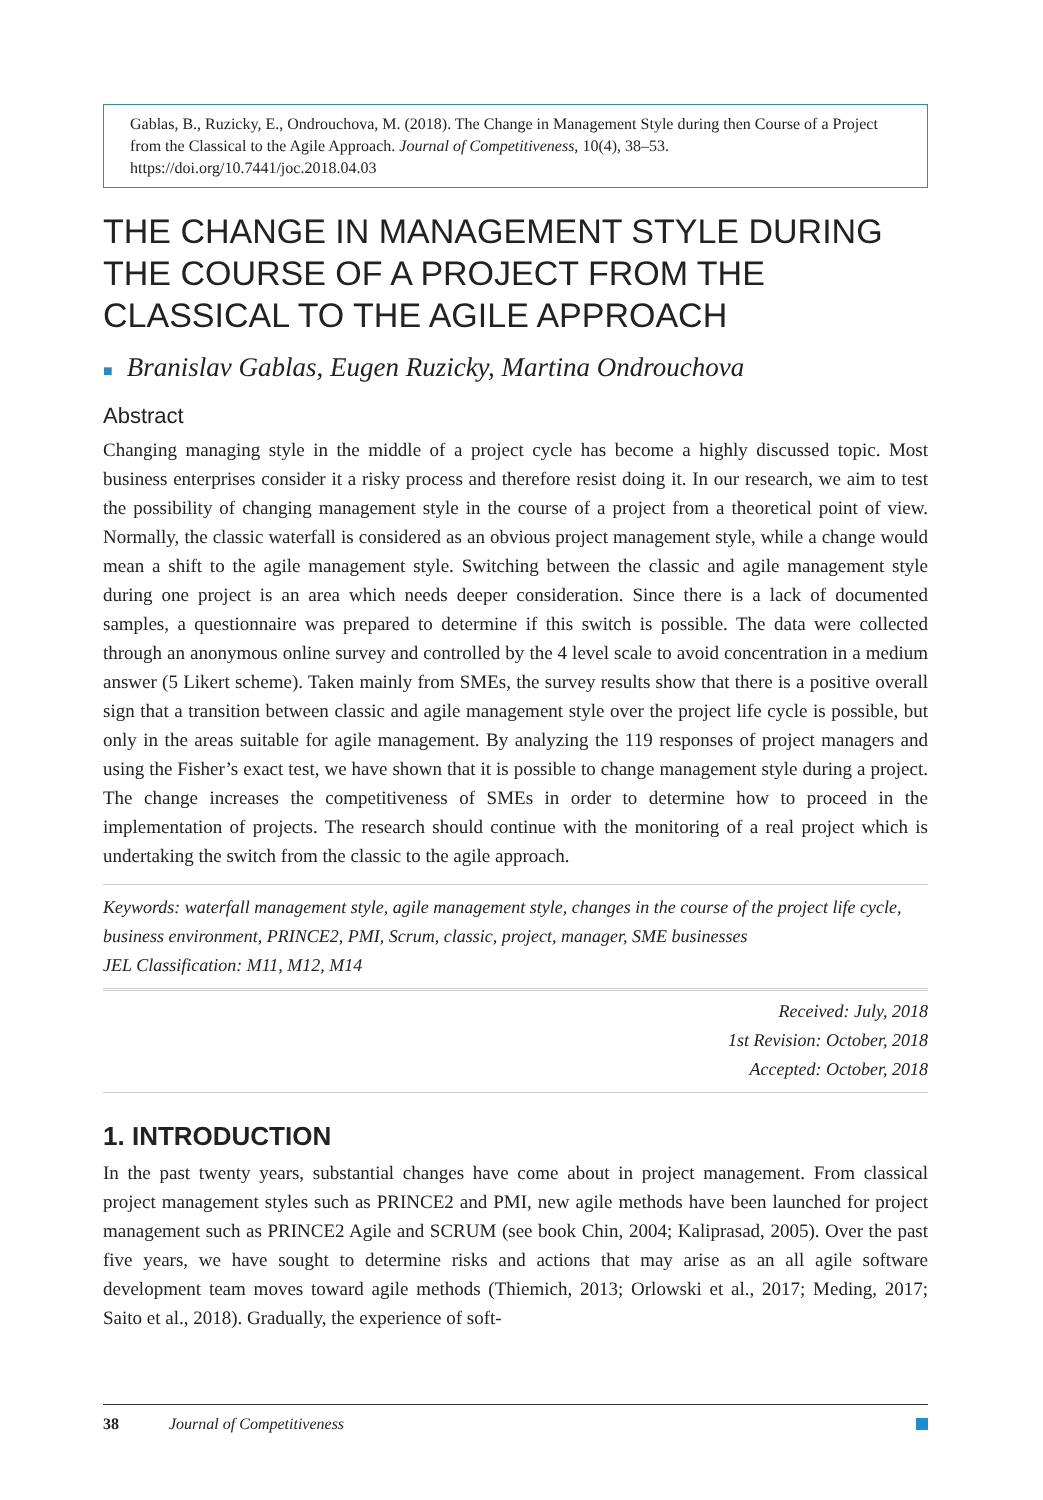Gablas, B., Ruzicky, E., Ondrouchova, M. (2018). The Change in Management Style during then Course of a Project from the Classical to the Agile Approach. Journal of Competitiveness, 10(4), 38–53. https://doi.org/10.7441/joc.2018.04.03
THE CHANGE IN MANAGEMENT STYLE DURING THE COURSE OF A PROJECT FROM THE CLASSICAL TO THE AGILE APPROACH
■ Branislav Gablas, Eugen Ruzicky, Martina Ondrouchova
Abstract
Changing managing style in the middle of a project cycle has become a highly discussed topic. Most business enterprises consider it a risky process and therefore resist doing it. In our research, we aim to test the possibility of changing management style in the course of a project from a theoretical point of view. Normally, the classic waterfall is considered as an obvious project management style, while a change would mean a shift to the agile management style. Switching between the classic and agile management style during one project is an area which needs deeper consideration. Since there is a lack of documented samples, a questionnaire was prepared to determine if this switch is possible. The data were collected through an anonymous online survey and controlled by the 4 level scale to avoid concentration in a medium answer (5 Likert scheme). Taken mainly from SMEs, the survey results show that there is a positive overall sign that a transition between classic and agile management style over the project life cycle is possible, but only in the areas suitable for agile management. By analyzing the 119 responses of project managers and using the Fisher’s exact test, we have shown that it is possible to change management style during a project. The change increases the competitiveness of SMEs in order to determine how to proceed in the implementation of projects. The research should continue with the monitoring of a real project which is undertaking the switch from the classic to the agile approach.
Keywords: waterfall management style, agile management style, changes in the course of the project life cycle, business environment, PRINCE2, PMI, Scrum, classic, project, manager, SME businesses
JEL Classification: M11, M12, M14
Received: July, 2018
1st Revision: October, 2018
Accepted: October, 2018
1. INTRODUCTION
In the past twenty years, substantial changes have come about in project management. From classical project management styles such as PRINCE2 and PMI, new agile methods have been launched for project management such as PRINCE2 Agile and SCRUM (see book Chin, 2004; Kaliprasad, 2005). Over the past five years, we have sought to determine risks and actions that may arise as an all agile software development team moves toward agile methods (Thiemich, 2013; Orlowski et al., 2017; Meding, 2017; Saito et al., 2018). Gradually, the experience of soft-
38 Journal of Competitiveness